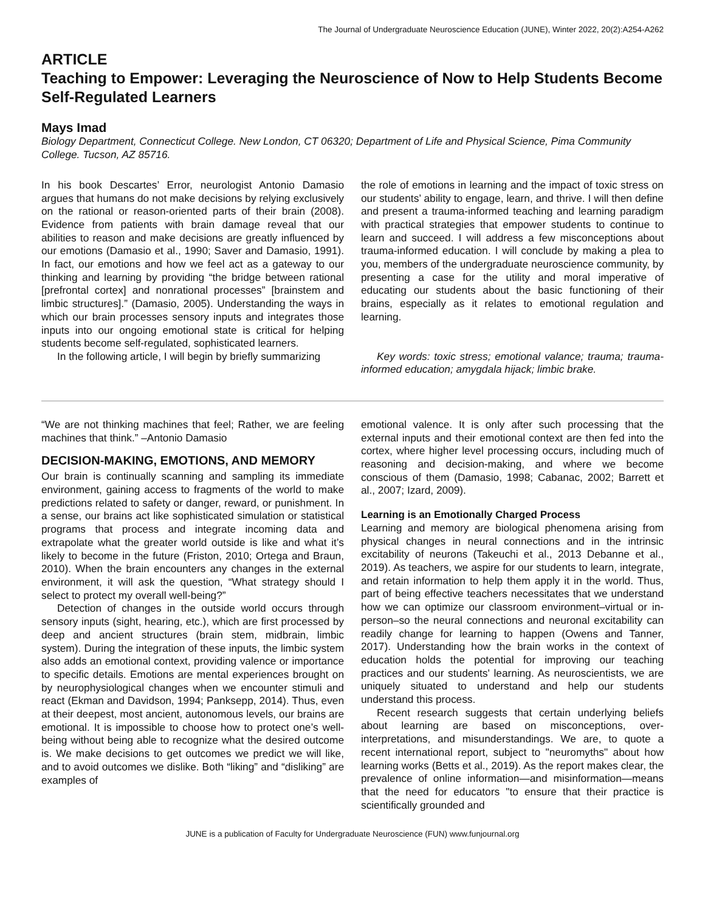The Journal of Undergraduate Neuroscience Education (JUNE), Winter 2022, 20(2):A254-A262
ARTICLE
Teaching to Empower: Leveraging the Neuroscience of Now to Help Students Become Self-Regulated Learners
Mays Imad
Biology Department, Connecticut College. New London, CT 06320; Department of Life and Physical Science, Pima Community College. Tucson, AZ 85716.
In his book Descartes’ Error, neurologist Antonio Damasio argues that humans do not make decisions by relying exclusively on the rational or reason-oriented parts of their brain (2008). Evidence from patients with brain damage reveal that our abilities to reason and make decisions are greatly influenced by our emotions (Damasio et al., 1990; Saver and Damasio, 1991). In fact, our emotions and how we feel act as a gateway to our thinking and learning by providing “the bridge between rational [prefrontal cortex] and nonrational processes” [brainstem and limbic structures].” (Damasio, 2005). Understanding the ways in which our brain processes sensory inputs and integrates those inputs into our ongoing emotional state is critical for helping students become self-regulated, sophisticated learners.
In the following article, I will begin by briefly summarizing
the role of emotions in learning and the impact of toxic stress on our students’ ability to engage, learn, and thrive. I will then define and present a trauma-informed teaching and learning paradigm with practical strategies that empower students to continue to learn and succeed. I will address a few misconceptions about trauma-informed education. I will conclude by making a plea to you, members of the undergraduate neuroscience community, by presenting a case for the utility and moral imperative of educating our students about the basic functioning of their brains, especially as it relates to emotional regulation and learning.
Key words: toxic stress; emotional valance; trauma; trauma-informed education; amygdala hijack; limbic brake.
“We are not thinking machines that feel; Rather, we are feeling machines that think.” –Antonio Damasio
DECISION-MAKING, EMOTIONS, AND MEMORY
Our brain is continually scanning and sampling its immediate environment, gaining access to fragments of the world to make predictions related to safety or danger, reward, or punishment. In a sense, our brains act like sophisticated simulation or statistical programs that process and integrate incoming data and extrapolate what the greater world outside is like and what it’s likely to become in the future (Friston, 2010; Ortega and Braun, 2010). When the brain encounters any changes in the external environment, it will ask the question, “What strategy should I select to protect my overall well-being?”
Detection of changes in the outside world occurs through sensory inputs (sight, hearing, etc.), which are first processed by deep and ancient structures (brain stem, midbrain, limbic system). During the integration of these inputs, the limbic system also adds an emotional context, providing valence or importance to specific details. Emotions are mental experiences brought on by neurophysiological changes when we encounter stimuli and react (Ekman and Davidson, 1994; Panksepp, 2014). Thus, even at their deepest, most ancient, autonomous levels, our brains are emotional. It is impossible to choose how to protect one’s well-being without being able to recognize what the desired outcome is. We make decisions to get outcomes we predict we will like, and to avoid outcomes we dislike. Both “liking” and “disliking” are examples of
emotional valence. It is only after such processing that the external inputs and their emotional context are then fed into the cortex, where higher level processing occurs, including much of reasoning and decision-making, and where we become conscious of them (Damasio, 1998; Cabanac, 2002; Barrett et al., 2007; Izard, 2009).
Learning is an Emotionally Charged Process
Learning and memory are biological phenomena arising from physical changes in neural connections and in the intrinsic excitability of neurons (Takeuchi et al., 2013 Debanne et al., 2019). As teachers, we aspire for our students to learn, integrate, and retain information to help them apply it in the world. Thus, part of being effective teachers necessitates that we understand how we can optimize our classroom environment–virtual or in-person–so the neural connections and neuronal excitability can readily change for learning to happen (Owens and Tanner, 2017). Understanding how the brain works in the context of education holds the potential for improving our teaching practices and our students' learning. As neuroscientists, we are uniquely situated to understand and help our students understand this process.
Recent research suggests that certain underlying beliefs about learning are based on misconceptions, over-interpretations, and misunderstandings. We are, to quote a recent international report, subject to "neuromyths" about how learning works (Betts et al., 2019). As the report makes clear, the prevalence of online information—and misinformation—means that the need for educators "to ensure that their practice is scientifically grounded and
JUNE is a publication of Faculty for Undergraduate Neuroscience (FUN) www.funjournal.org